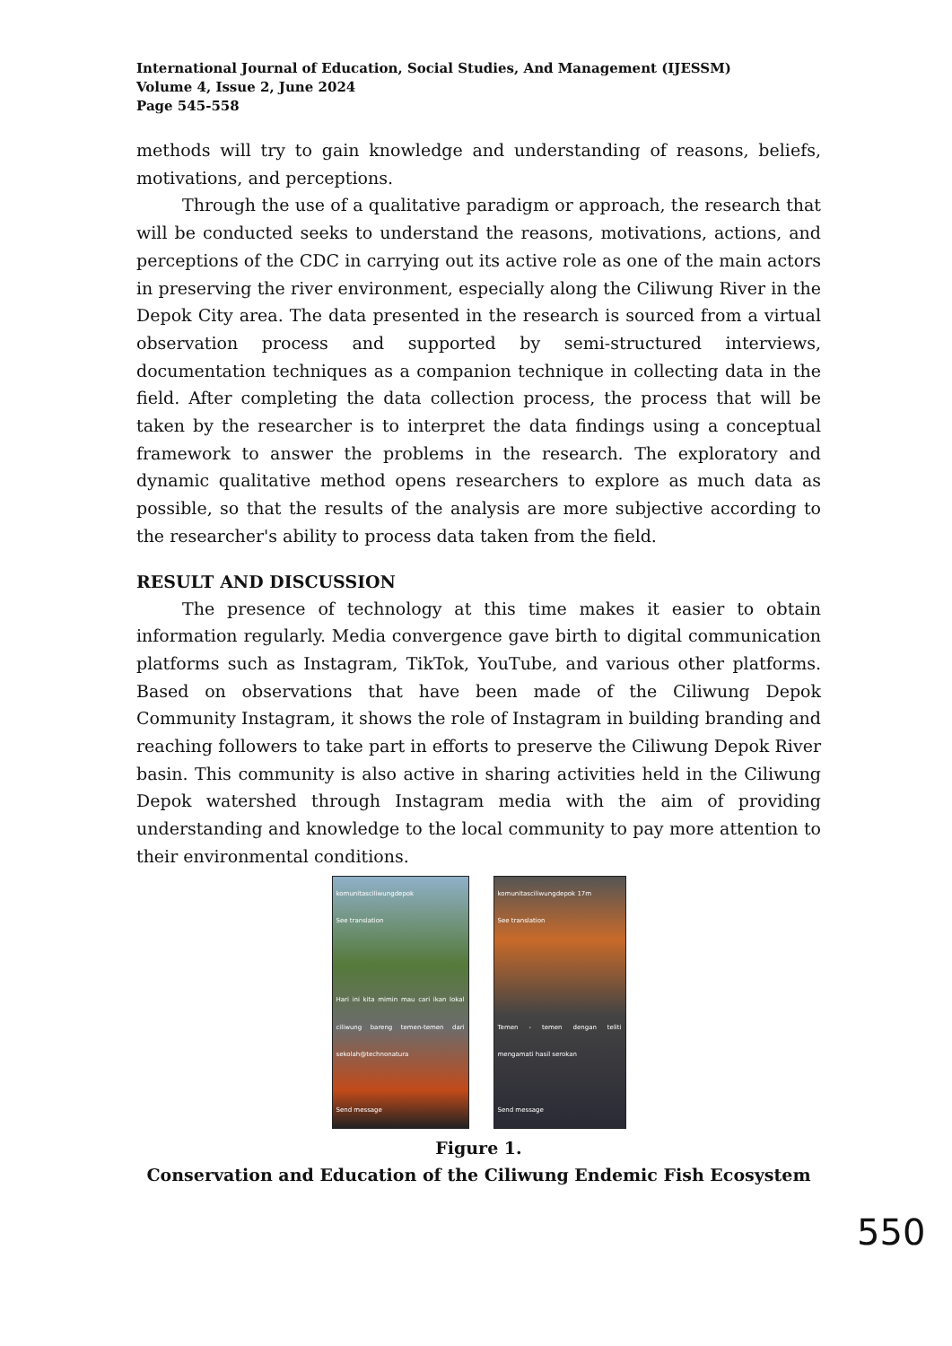International Journal of Education, Social Studies, And Management (IJESSM)
Volume 4, Issue 2, June 2024
Page 545-558
methods will try to gain knowledge and understanding of reasons, beliefs, motivations, and perceptions.
Through the use of a qualitative paradigm or approach, the research that will be conducted seeks to understand the reasons, motivations, actions, and perceptions of the CDC in carrying out its active role as one of the main actors in preserving the river environment, especially along the Ciliwung River in the Depok City area. The data presented in the research is sourced from a virtual observation process and supported by semi-structured interviews, documentation techniques as a companion technique in collecting data in the field. After completing the data collection process, the process that will be taken by the researcher is to interpret the data findings using a conceptual framework to answer the problems in the research. The exploratory and dynamic qualitative method opens researchers to explore as much data as possible, so that the results of the analysis are more subjective according to the researcher's ability to process data taken from the field.
RESULT AND DISCUSSION
The presence of technology at this time makes it easier to obtain information regularly. Media convergence gave birth to digital communication platforms such as Instagram, TikTok, YouTube, and various other platforms. Based on observations that have been made of the Ciliwung Depok Community Instagram, it shows the role of Instagram in building branding and reaching followers to take part in efforts to preserve the Ciliwung Depok River basin. This community is also active in sharing activities held in the Ciliwung Depok watershed through Instagram media with the aim of providing understanding and knowledge to the local community to pay more attention to their environmental conditions.
komunitasciliwungdepok
See translation
Hari ini kita mimin mau cari ikan lokal ciliwung bareng temen-temen dari sekolah@technonatura
Send message
komunitasciliwungdepok 17m
See translation
Temen - temen dengan teliti mengamati hasil serokan
Send message
Figure 1.
Conservation and Education of the Ciliwung Endemic Fish Ecosystem
550